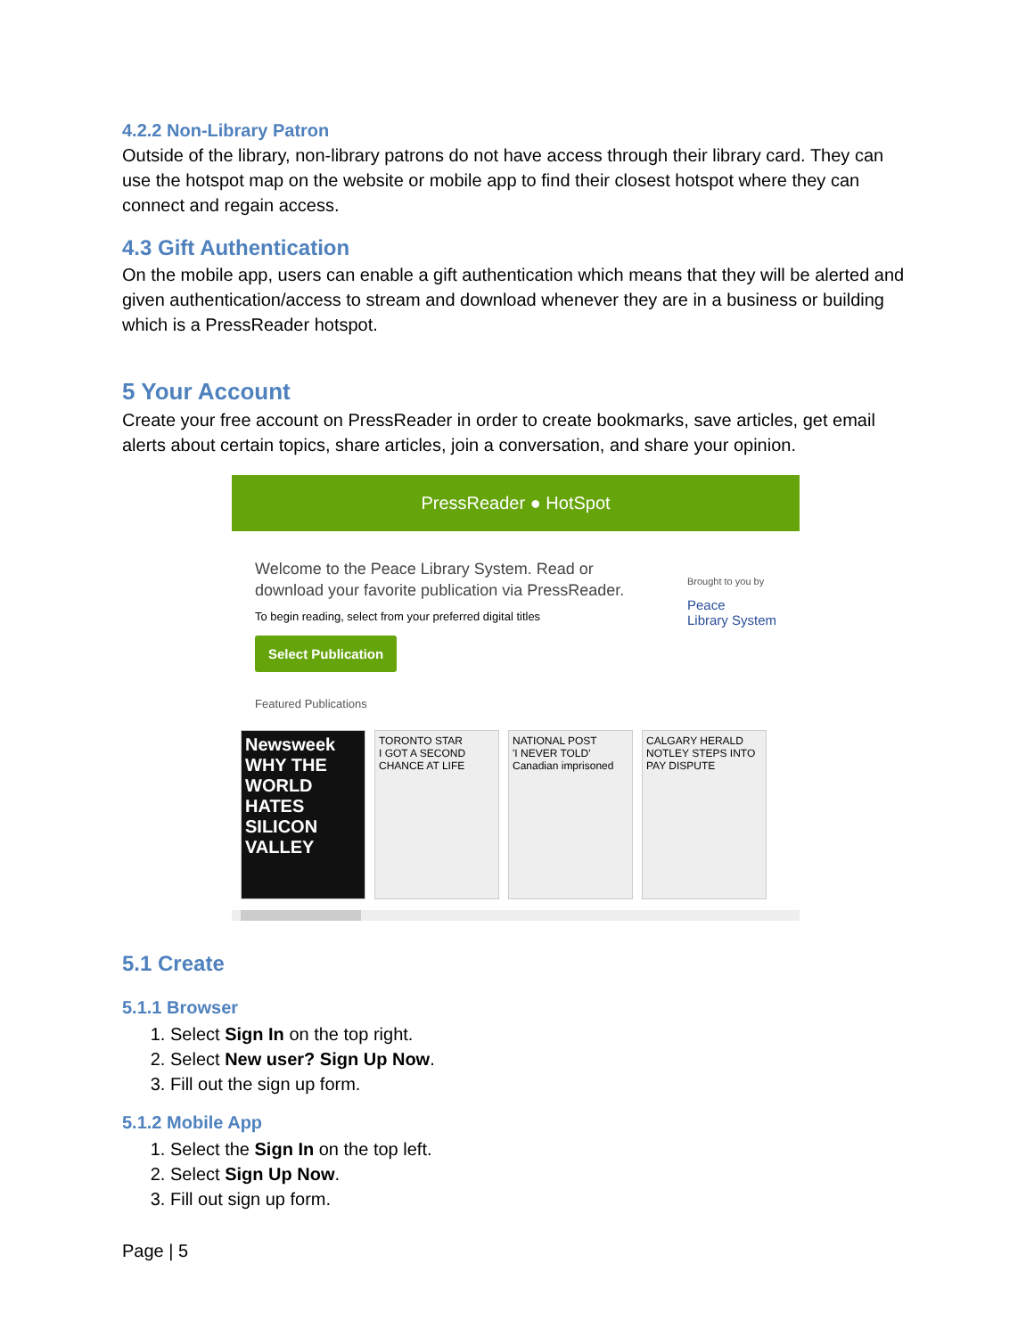4.2.2 Non-Library Patron
Outside of the library, non-library patrons do not have access through their library card. They can use the hotspot map on the website or mobile app to find their closest hotspot where they can connect and regain access.
4.3 Gift Authentication
On the mobile app, users can enable a gift authentication which means that they will be alerted and given authentication/access to stream and download whenever they are in a business or building which is a PressReader hotspot.
5 Your Account
Create your free account on PressReader in order to create bookmarks, save articles, get email alerts about certain topics, share articles, join a conversation, and share your opinion.
PressReader ● HotSpot
Welcome to the Peace Library System. Read or
download your favorite publication via PressReader.
To begin reading, select from your preferred digital titles
Select Publication
Featured Publications
Brought to you by
Peace
Library System
Newsweek WHY THE WORLD HATES SILICON VALLEY
TORONTO STAR
I GOT A SECOND CHANCE AT LIFE
NATIONAL POST
'I NEVER TOLD'
Canadian imprisoned
CALGARY HERALD
NOTLEY STEPS INTO PAY DISPUTE
5.1 Create
5.1.1 Browser
1. Select Sign In on the top right.
2. Select New user? Sign Up Now.
3. Fill out the sign up form.
5.1.2 Mobile App
1. Select the Sign In on the top left.
2. Select Sign Up Now.
3. Fill out sign up form.
Page | 5